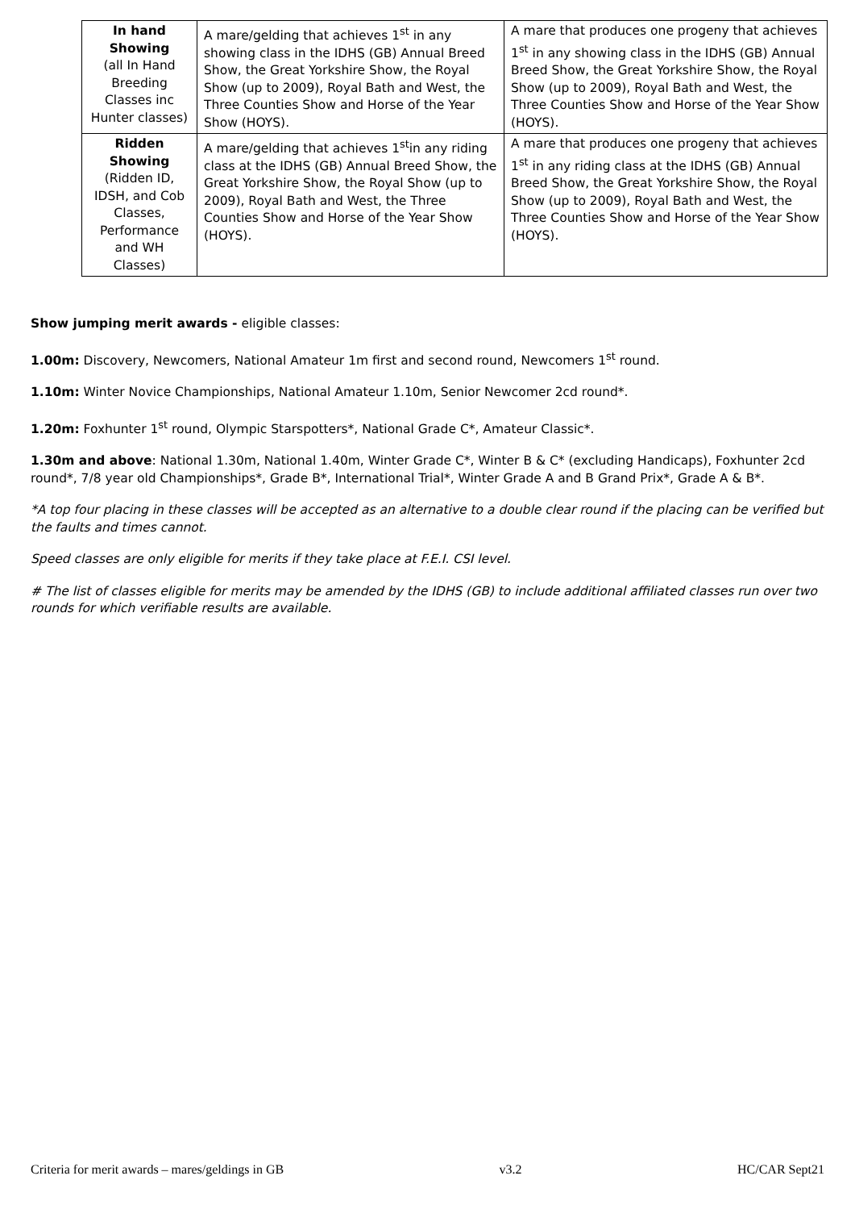| In hand Showing (all In Hand Breeding Classes inc Hunter classes) | A mare/gelding that achieves 1<sup>st</sup> in any showing class in the IDHS (GB) Annual Breed Show, the Great Yorkshire Show, the Royal Show (up to 2009), Royal Bath and West, the Three Counties Show and Horse of the Year Show (HOYS). | A mare that produces one progeny that achieves 1<sup>st</sup> in any showing class in the IDHS (GB) Annual Breed Show, the Great Yorkshire Show, the Royal Show (up to 2009), Royal Bath and West, the Three Counties Show and Horse of the Year Show (HOYS). |
| Ridden Showing (Ridden ID, IDSH, and Cob Classes, Performance and WH Classes) | A mare/gelding that achieves 1<sup>st</sup>in any riding class at the IDHS (GB) Annual Breed Show, the Great Yorkshire Show, the Royal Show (up to 2009), Royal Bath and West, the Three Counties Show and Horse of the Year Show (HOYS). | A mare that produces one progeny that achieves 1<sup>st</sup> in any riding class at the IDHS (GB) Annual Breed Show, the Great Yorkshire Show, the Royal Show (up to 2009), Royal Bath and West, the Three Counties Show and Horse of the Year Show (HOYS). |
Show jumping merit awards - eligible classes:
1.00m: Discovery, Newcomers, National Amateur 1m first and second round, Newcomers 1<sup>st</sup> round.
1.10m: Winter Novice Championships, National Amateur 1.10m, Senior Newcomer 2cd round*.
1.20m: Foxhunter 1<sup>st</sup> round, Olympic Starspotters*, National Grade C*, Amateur Classic*.
1.30m and above: National 1.30m, National 1.40m, Winter Grade C*, Winter B & C* (excluding Handicaps), Foxhunter 2cd round*, 7/8 year old Championships*, Grade B*, International Trial*, Winter Grade A and B Grand Prix*, Grade A & B*.
*A top four placing in these classes will be accepted as an alternative to a double clear round if the placing can be verified but the faults and times cannot.
Speed classes are only eligible for merits if they take place at F.E.I. CSI level.
# The list of classes eligible for merits may be amended by the IDHS (GB) to include additional affiliated classes run over two rounds for which verifiable results are available.
Criteria for merit awards – mares/geldings in GB v3.2 HC/CAR Sept21